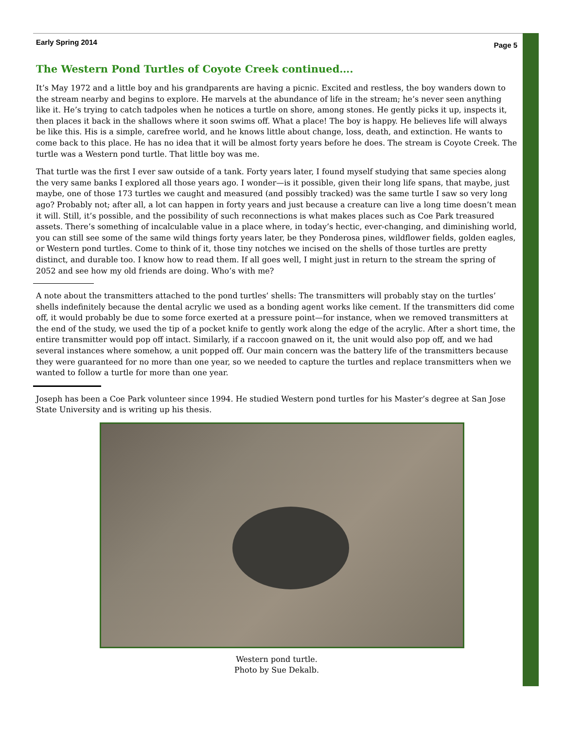Early Spring 2014 Page 5
The Western Pond Turtles of Coyote Creek continued….
It’s May 1972 and a little boy and his grandparents are having a picnic. Excited and restless, the boy wanders down to the stream nearby and begins to explore. He marvels at the abundance of life in the stream; he’s never seen anything like it. He’s trying to catch tadpoles when he notices a turtle on shore, among stones. He gently picks it up, inspects it, then places it back in the shallows where it soon swims off. What a place! The boy is happy. He believes life will always be like this. His is a simple, carefree world, and he knows little about change, loss, death, and extinction. He wants to come back to this place. He has no idea that it will be almost forty years before he does. The stream is Coyote Creek. The turtle was a Western pond turtle. That little boy was me.
That turtle was the first I ever saw outside of a tank. Forty years later, I found myself studying that same species along the very same banks I explored all those years ago. I wonder—is it possible, given their long life spans, that maybe, just maybe, one of those 173 turtles we caught and measured (and possibly tracked) was the same turtle I saw so very long ago? Probably not; after all, a lot can happen in forty years and just because a creature can live a long time doesn’t mean it will. Still, it’s possible, and the possibility of such reconnections is what makes places such as Coe Park treasured assets. There’s something of incalculable value in a place where, in today’s hectic, ever-changing, and diminishing world, you can still see some of the same wild things forty years later, be they Ponderosa pines, wildflower fields, golden eagles, or Western pond turtles. Come to think of it, those tiny notches we incised on the shells of those turtles are pretty distinct, and durable too. I know how to read them. If all goes well, I might just in return to the stream the spring of 2052 and see how my old friends are doing. Who’s with me?
A note about the transmitters attached to the pond turtles’ shells: The transmitters will probably stay on the turtles’ shells indefinitely because the dental acrylic we used as a bonding agent works like cement. If the transmitters did come off, it would probably be due to some force exerted at a pressure point—for instance, when we removed transmitters at the end of the study, we used the tip of a pocket knife to gently work along the edge of the acrylic. After a short time, the entire transmitter would pop off intact. Similarly, if a raccoon gnawed on it, the unit would also pop off, and we had several instances where somehow, a unit popped off. Our main concern was the battery life of the transmitters because they were guaranteed for no more than one year, so we needed to capture the turtles and replace transmitters when we wanted to follow a turtle for more than one year.
Joseph has been a Coe Park volunteer since 1994. He studied Western pond turtles for his Master’s degree at San Jose State University and is writing up his thesis.
Western pond turtle.
Photo by Sue Dekalb.